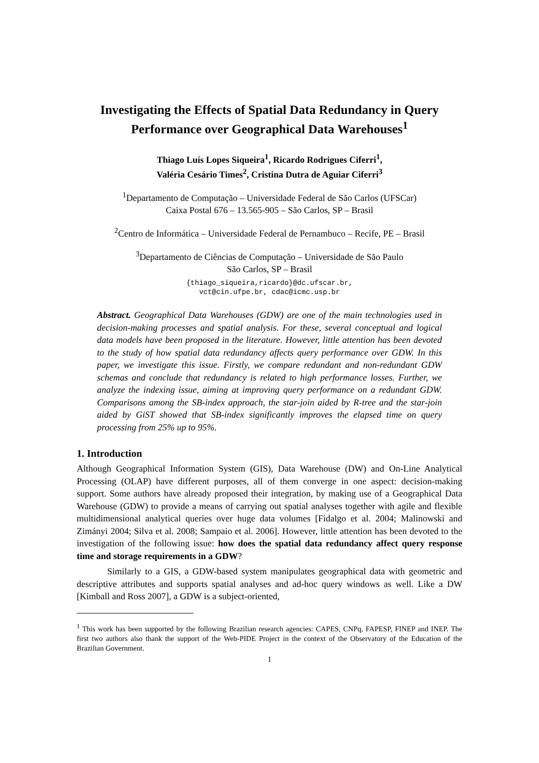Investigating the Effects of Spatial Data Redundancy in Query Performance over Geographical Data Warehouses<sup>1</sup>
Thiago Luís Lopes Siqueira<sup>1</sup>, Ricardo Rodrigues Ciferri<sup>1</sup>,
Valéria Cesário Times<sup>2</sup>, Cristina Dutra de Aguiar Ciferri<sup>3</sup>
<sup>1</sup> Departamento de Computação – Universidade Federal de São Carlos (UFSCar)
Caixa Postal 676 – 13.565-905 – São Carlos, SP – Brasil
<sup>2</sup> Centro de Informática – Universidade Federal de Pernambuco – Recife, PE – Brasil
<sup>3</sup> Departamento de Ciências de Computação – Universidade de São Paulo
São Carlos, SP – Brasil
{thiago_siqueira,ricardo}@dc.ufscar.br,
vct@cin.ufpe.br, cdac@icmc.usp.br
Abstract. Geographical Data Warehouses (GDW) are one of the main technologies used in decision-making processes and spatial analysis. For these, several conceptual and logical data models have been proposed in the literature. However, little attention has been devoted to the study of how spatial data redundancy affects query performance over GDW. In this paper, we investigate this issue. Firstly, we compare redundant and non-redundant GDW schemas and conclude that redundancy is related to high performance losses. Further, we analyze the indexing issue, aiming at improving query performance on a redundant GDW. Comparisons among the SB-index approach, the star-join aided by R-tree and the star-join aided by GiST showed that SB-index significantly improves the elapsed time on query processing from 25% up to 95%.
1. Introduction
Although Geographical Information System (GIS), Data Warehouse (DW) and On-Line Analytical Processing (OLAP) have different purposes, all of them converge in one aspect: decision-making support. Some authors have already proposed their integration, by making use of a Geographical Data Warehouse (GDW) to provide a means of carrying out spatial analyses together with agile and flexible multidimensional analytical queries over huge data volumes [Fidalgo et al. 2004; Malinowski and Zimányi 2004; Silva et al. 2008; Sampaio et al. 2006]. However, little attention has been devoted to the investigation of the following issue: how does the spatial data redundancy affect query response time and storage requirements in a GDW?
Similarly to a GIS, a GDW-based system manipulates geographical data with geometric and descriptive attributes and supports spatial analyses and ad-hoc query windows as well. Like a DW [Kimball and Ross 2007], a GDW is a subject-oriented,
<sup>1</sup> This work has been supported by the following Brazilian research agencies: CAPES, CNPq, FAPESP, FINEP and INEP. The first two authors also thank the support of the Web-PIDE Project in the context of the Observatory of the Education of the Brazilian Government.
1